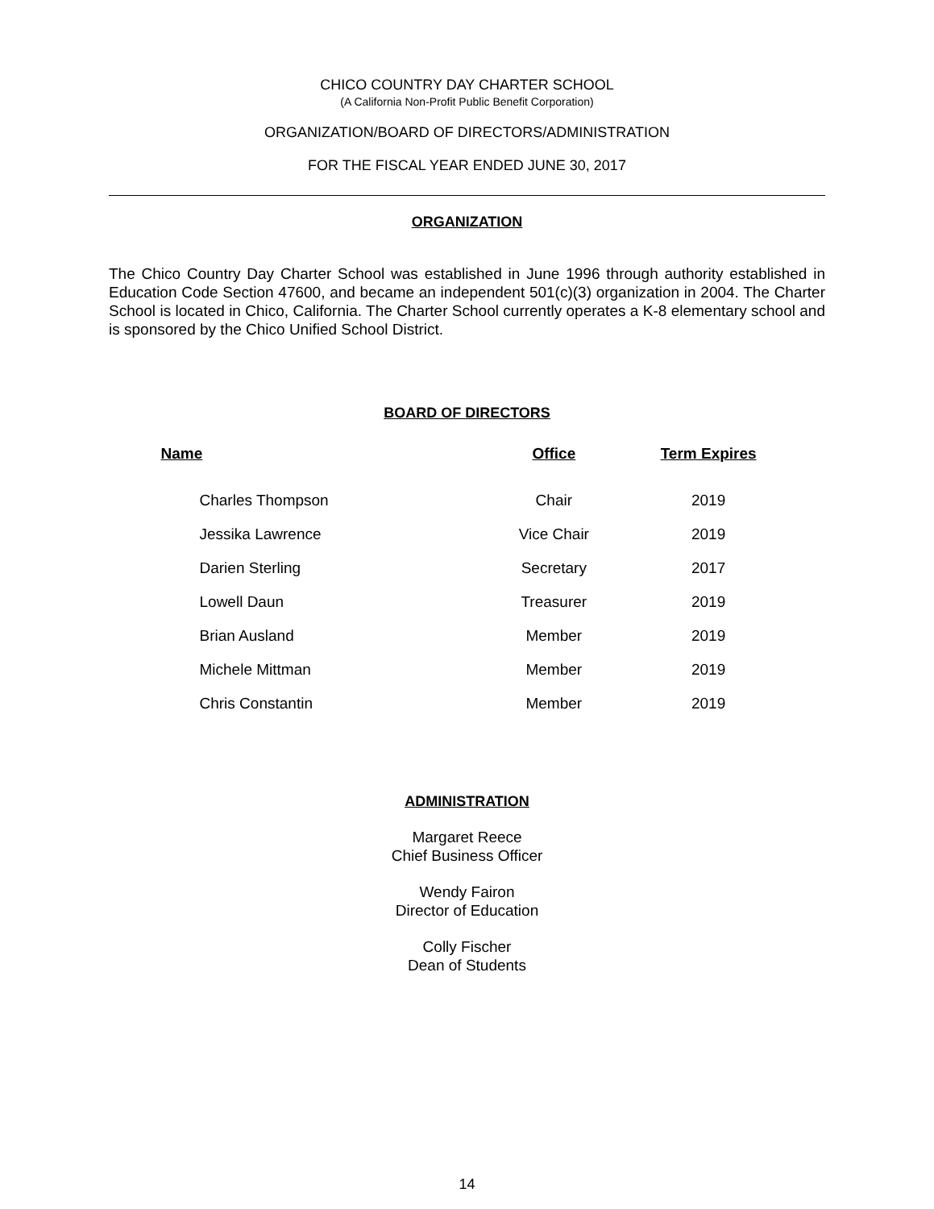CHICO COUNTRY DAY CHARTER SCHOOL
(A California Non-Profit Public Benefit Corporation)
ORGANIZATION/BOARD OF DIRECTORS/ADMINISTRATION
FOR THE FISCAL YEAR ENDED JUNE 30, 2017
ORGANIZATION
The Chico Country Day Charter School was established in June 1996 through authority established in Education Code Section 47600, and became an independent 501(c)(3) organization in 2004. The Charter School is located in Chico, California. The Charter School currently operates a K-8 elementary school and is sponsored by the Chico Unified School District.
BOARD OF DIRECTORS
| Name | Office | Term Expires |
| --- | --- | --- |
| Charles Thompson | Chair | 2019 |
| Jessika Lawrence | Vice Chair | 2019 |
| Darien Sterling | Secretary | 2017 |
| Lowell Daun | Treasurer | 2019 |
| Brian Ausland | Member | 2019 |
| Michele Mittman | Member | 2019 |
| Chris Constantin | Member | 2019 |
ADMINISTRATION
Margaret Reece
Chief Business Officer
Wendy Fairon
Director of Education
Colly Fischer
Dean of Students
14